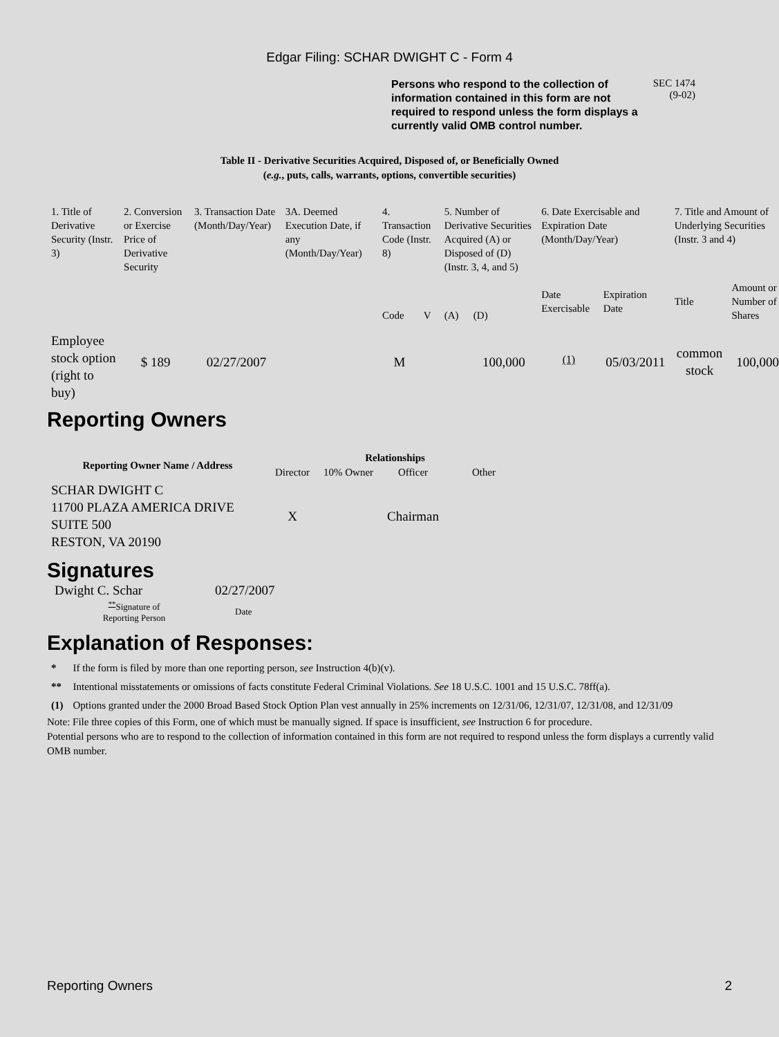Edgar Filing: SCHAR DWIGHT C - Form 4
Persons who respond to the collection of information contained in this form are not required to respond unless the form displays a currently valid OMB control number.
SEC 1474
(9-02)
Table II - Derivative Securities Acquired, Disposed of, or Beneficially Owned
(e.g., puts, calls, warrants, options, convertible securities)
| 1. Title of Derivative Security (Instr. 3) | 2. Conversion or Exercise Price of Derivative Security | 3. Transaction Date (Month/Day/Year) | 3A. Deemed Execution Date, if any (Month/Day/Year) | 4. Transaction Code (Instr. 8) | | 5. Number of Derivative Securities Acquired (A) or Disposed of (D) (Instr. 3, 4, and 5) | | 6. Date Exercisable and Expiration Date (Month/Day/Year) | | 7. Title and Amount of Underlying Securities (Instr. 3 and 4) | |
| --- | --- | --- | --- | --- | --- | --- | --- | --- | --- | --- | --- |
| | | | | Code | V | (A) | (D) | Date Exercisable | Expiration Date | Title | Amount or Number of Shares |
| Employee stock option (right to buy) | $ 189 | 02/27/2007 | | M | | | 100,000 | <sup>(1)</sup> | 05/03/2011 | common stock | 100,000 |
Reporting Owners
| Reporting Owner Name / Address | Relationships | | | |
| --- | --- | --- | --- | --- |
| | Director | 10% Owner | Officer | Other |
| SCHAR DWIGHT C 11700 PLAZA AMERICA DRIVE SUITE 500 RESTON, VA 20190 | X | | Chairman | |
Signatures
| Dwight C. Schar | 02/27/2007 |
| <sup>**</sup> Signature of Reporting Person | Date |
Explanation of Responses:
| * | If the form is filed by more than one reporting person, see Instruction 4(b)(v). |
| ** | Intentional misstatements or omissions of facts constitute Federal Criminal Violations. See 18 U.S.C. 1001 and 15 U.S.C. 78ff(a). |
| (1) | Options granted under the 2000 Broad Based Stock Option Plan vest annually in 25% increments on 12/31/06, 12/31/07, 12/31/08, and 12/31/09 |
Note: File three copies of this Form, one of which must be manually signed. If space is insufficient, see Instruction 6 for procedure.
Potential persons who are to respond to the collection of information contained in this form are not required to respond unless the form displays a currently valid OMB number.
Reporting Owners 2